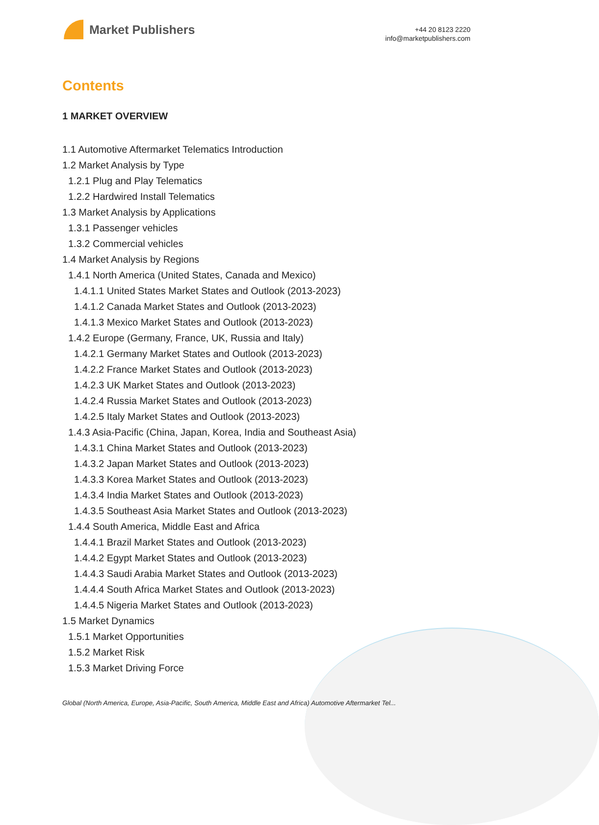Market Publishers
+44 20 8123 2220
info@marketpublishers.com
Contents
1 MARKET OVERVIEW
1.1 Automotive Aftermarket Telematics Introduction
1.2 Market Analysis by Type
1.2.1 Plug and Play Telematics
1.2.2 Hardwired Install Telematics
1.3 Market Analysis by Applications
1.3.1 Passenger vehicles
1.3.2 Commercial vehicles
1.4 Market Analysis by Regions
1.4.1 North America (United States, Canada and Mexico)
1.4.1.1 United States Market States and Outlook (2013-2023)
1.4.1.2 Canada Market States and Outlook (2013-2023)
1.4.1.3 Mexico Market States and Outlook (2013-2023)
1.4.2 Europe (Germany, France, UK, Russia and Italy)
1.4.2.1 Germany Market States and Outlook (2013-2023)
1.4.2.2 France Market States and Outlook (2013-2023)
1.4.2.3 UK Market States and Outlook (2013-2023)
1.4.2.4 Russia Market States and Outlook (2013-2023)
1.4.2.5 Italy Market States and Outlook (2013-2023)
1.4.3 Asia-Pacific (China, Japan, Korea, India and Southeast Asia)
1.4.3.1 China Market States and Outlook (2013-2023)
1.4.3.2 Japan Market States and Outlook (2013-2023)
1.4.3.3 Korea Market States and Outlook (2013-2023)
1.4.3.4 India Market States and Outlook (2013-2023)
1.4.3.5 Southeast Asia Market States and Outlook (2013-2023)
1.4.4 South America, Middle East and Africa
1.4.4.1 Brazil Market States and Outlook (2013-2023)
1.4.4.2 Egypt Market States and Outlook (2013-2023)
1.4.4.3 Saudi Arabia Market States and Outlook (2013-2023)
1.4.4.4 South Africa Market States and Outlook (2013-2023)
1.4.4.5 Nigeria Market States and Outlook (2013-2023)
1.5 Market Dynamics
1.5.1 Market Opportunities
1.5.2 Market Risk
1.5.3 Market Driving Force
Global (North America, Europe, Asia-Pacific, South America, Middle East and Africa) Automotive Aftermarket Tel...